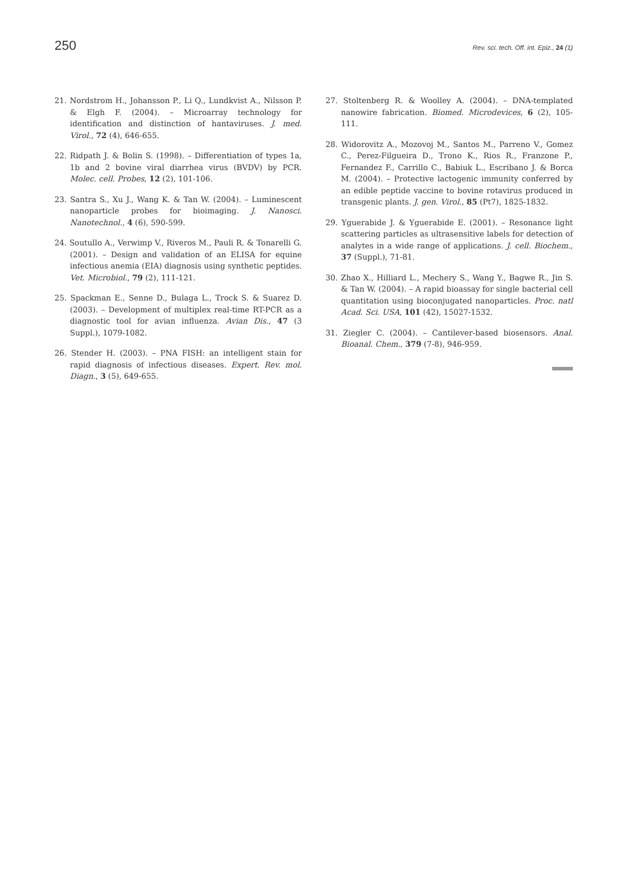250 Rev. sci. tech. Off. int. Epiz., 24 (1)
21. Nordstrom H., Johansson P., Li Q., Lundkvist A., Nilsson P. & Elgh F. (2004). – Microarray technology for identification and distinction of hantaviruses. J. med. Virol., 72 (4), 646-655.
22. Ridpath J. & Bolin S. (1998). – Differentiation of types 1a, 1b and 2 bovine viral diarrhea virus (BVDV) by PCR. Molec. cell. Probes, 12 (2), 101-106.
23. Santra S., Xu J., Wang K. & Tan W. (2004). – Luminescent nanoparticle probes for bioimaging. J. Nanosci. Nanotechnol., 4 (6), 590-599.
24. Soutullo A., Verwimp V., Riveros M., Pauli R. & Tonarelli G. (2001). – Design and validation of an ELISA for equine infectious anemia (EIA) diagnosis using synthetic peptides. Vet. Microbiol., 79 (2), 111-121.
25. Spackman E., Senne D., Bulaga L., Trock S. & Suarez D. (2003). – Development of multiplex real-time RT-PCR as a diagnostic tool for avian influenza. Avian Dis., 47 (3 Suppl.), 1079-1082.
26. Stender H. (2003). – PNA FISH: an intelligent stain for rapid diagnosis of infectious diseases. Expert. Rev. mol. Diagn., 3 (5), 649-655.
27. Stoltenberg R. & Woolley A. (2004). – DNA-templated nanowire fabrication. Biomed. Microdevices, 6 (2), 105-111.
28. Widorovitz A., Mozovoj M., Santos M., Parreno V., Gomez C., Perez-Filgueira D., Trono K., Rios R., Franzone P., Fernandez F., Carrillo C., Babiuk L., Escribano J. & Borca M. (2004). – Protective lactogenic immunity conferred by an edible peptide vaccine to bovine rotavirus produced in transgenic plants. J. gen. Virol., 85 (Pt7), 1825-1832.
29. Yguerabide J. & Yguerabide E. (2001). – Resonance light scattering particles as ultrasensitive labels for detection of analytes in a wide range of applications. J. cell. Biochem., 37 (Suppl.), 71-81.
30. Zhao X., Hilliard L., Mechery S., Wang Y., Bagwe R., Jin S. & Tan W. (2004). – A rapid bioassay for single bacterial cell quantitation using bioconjugated nanoparticles. Proc. natl Acad. Sci. USA, 101 (42), 15027-1532.
31. Ziegler C. (2004). – Cantilever-based biosensors. Anal. Bioanal. Chem., 379 (7-8), 946-959.